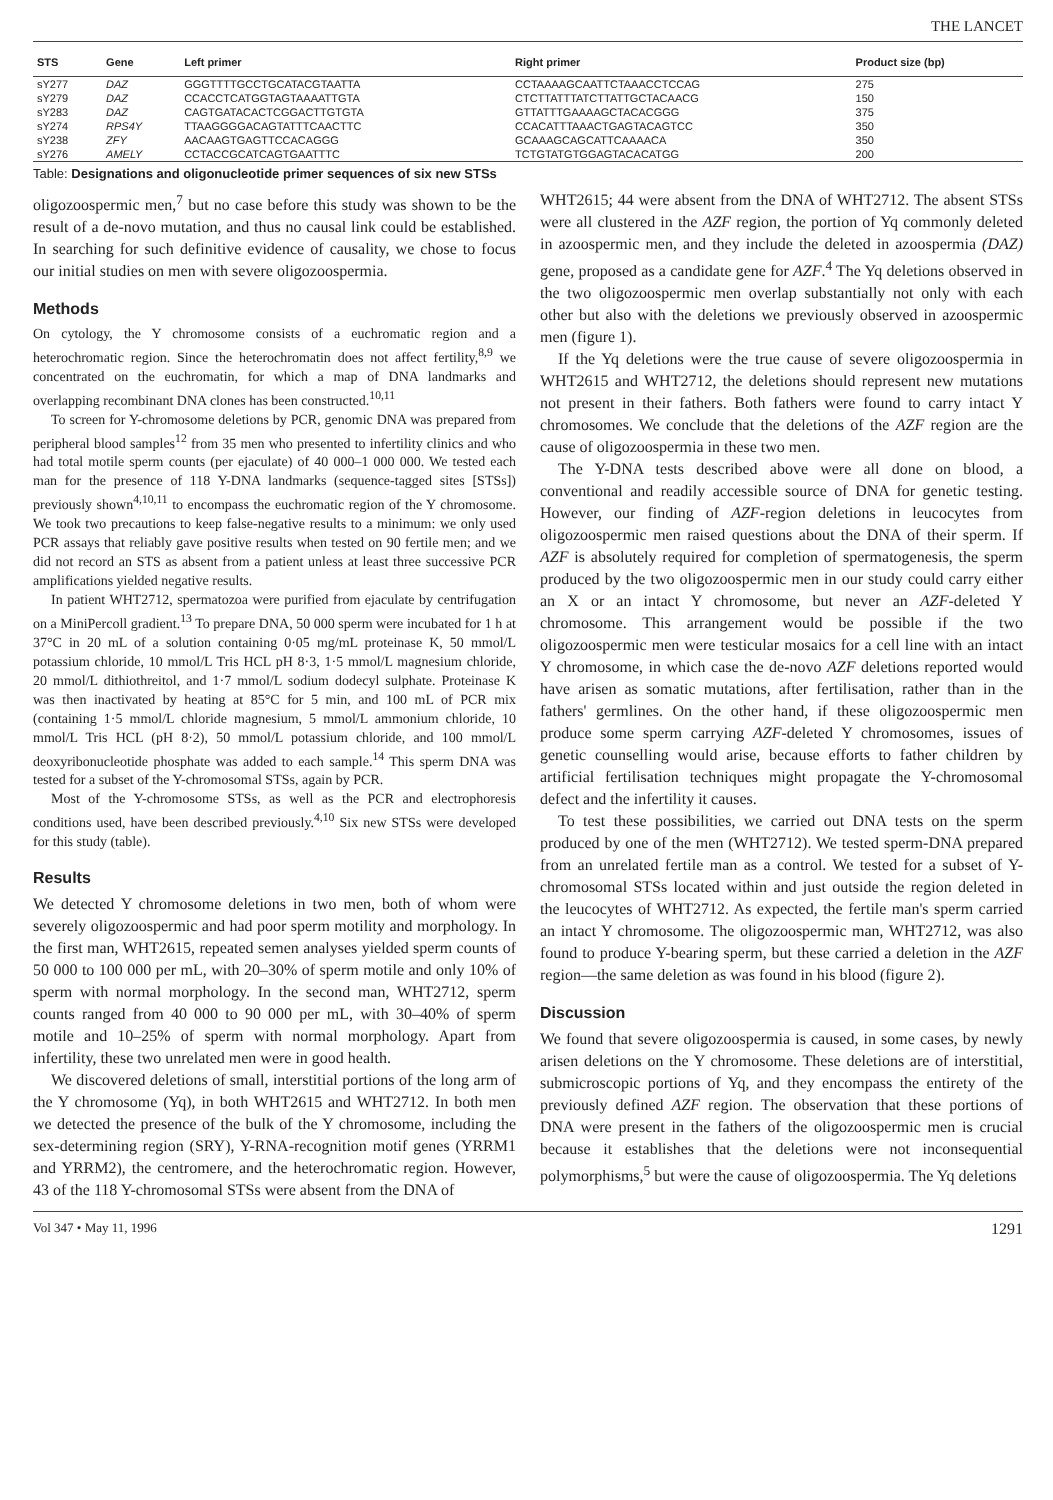THE LANCET
| STS | Gene | Left primer | Right primer | Product size (bp) |
| --- | --- | --- | --- | --- |
| sY277 | DAZ | GGGTTTTGCCTGCATACGTAATTA | CCTAAAAGCAATTCTAAACCTCCAG | 275 |
| sY279 | DAZ | CCACCTCATGGTAGTAAAATTGTA | CTCTTATTTATCTTATTGCTACAACG | 150 |
| sY283 | DAZ | CAGTGATACACTCGGACTTGTGTA | GTTATTTGAAAAGCTACACGGG | 375 |
| sY274 | RPS4Y | TTAAGGGGACAGTATTTCAACTTC | CCACATTTAAACTGAGTACAGTCC | 350 |
| sY238 | ZFY | AACAAGTGAGTTCCACAGGG | GCAAAGCAGCATTCAAAACA | 350 |
| sY276 | AMELY | CCTACCGCATCAGTGAATTTC | TCTGTATGTGGAGTACACATGG | 200 |
Table: Designations and oligonucleotide primer sequences of six new STSs
oligozoospermic men,<sup>7</sup> but no case before this study was shown to be the result of a de-novo mutation, and thus no causal link could be established. In searching for such definitive evidence of causality, we chose to focus our initial studies on men with severe oligozoospermia.
Methods
On cytology, the Y chromosome consists of a euchromatic region and a heterochromatic region. Since the heterochromatin does not affect fertility,<sup>8,9</sup> we concentrated on the euchromatin, for which a map of DNA landmarks and overlapping recombinant DNA clones has been constructed.<sup>10,11</sup>
To screen for Y-chromosome deletions by PCR, genomic DNA was prepared from peripheral blood samples<sup>12</sup> from 35 men who presented to infertility clinics and who had total motile sperm counts (per ejaculate) of 40 000–1 000 000. We tested each man for the presence of 118 Y-DNA landmarks (sequence-tagged sites [STSs]) previously shown<sup>4,10,11</sup> to encompass the euchromatic region of the Y chromosome. We took two precautions to keep false-negative results to a minimum: we only used PCR assays that reliably gave positive results when tested on 90 fertile men; and we did not record an STS as absent from a patient unless at least three successive PCR amplifications yielded negative results.
In patient WHT2712, spermatozoa were purified from ejaculate by centrifugation on a MiniPercoll gradient.<sup>13</sup> To prepare DNA, 50 000 sperm were incubated for 1 h at 37°C in 20 mL of a solution containing 0·05 mg/mL proteinase K, 50 mmol/L potassium chloride, 10 mmol/L Tris HCL pH 8·3, 1·5 mmol/L magnesium chloride, 20 mmol/L dithiothreitol, and 1·7 mmol/L sodium dodecyl sulphate. Proteinase K was then inactivated by heating at 85°C for 5 min, and 100 mL of PCR mix (containing 1·5 mmol/L chloride magnesium, 5 mmol/L ammonium chloride, 10 mmol/L Tris HCL (pH 8·2), 50 mmol/L potassium chloride, and 100 mmol/L deoxyribonucleotide phosphate was added to each sample.<sup>14</sup> This sperm DNA was tested for a subset of the Y-chromosomal STSs, again by PCR.
Most of the Y-chromosome STSs, as well as the PCR and electrophoresis conditions used, have been described previously.<sup>4,10</sup> Six new STSs were developed for this study (table).
Results
We detected Y chromosome deletions in two men, both of whom were severely oligozoospermic and had poor sperm motility and morphology. In the first man, WHT2615, repeated semen analyses yielded sperm counts of 50 000 to 100 000 per mL, with 20–30% of sperm motile and only 10% of sperm with normal morphology. In the second man, WHT2712, sperm counts ranged from 40 000 to 90 000 per mL, with 30–40% of sperm motile and 10–25% of sperm with normal morphology. Apart from infertility, these two unrelated men were in good health.
We discovered deletions of small, interstitial portions of the long arm of the Y chromosome (Yq), in both WHT2615 and WHT2712. In both men we detected the presence of the bulk of the Y chromosome, including the sex-determining region (SRY), Y-RNA-recognition motif genes (YRRM1 and YRRM2), the centromere, and the heterochromatic region. However, 43 of the 118 Y-chromosomal STSs were absent from the DNA of
WHT2615; 44 were absent from the DNA of WHT2712. The absent STSs were all clustered in the AZF region, the portion of Yq commonly deleted in azoospermic men, and they include the deleted in azoospermia (DAZ) gene, proposed as a candidate gene for AZF.<sup>4</sup> The Yq deletions observed in the two oligozoospermic men overlap substantially not only with each other but also with the deletions we previously observed in azoospermic men (figure 1).
If the Yq deletions were the true cause of severe oligozoospermia in WHT2615 and WHT2712, the deletions should represent new mutations not present in their fathers. Both fathers were found to carry intact Y chromosomes. We conclude that the deletions of the AZF region are the cause of oligozoospermia in these two men.
The Y-DNA tests described above were all done on blood, a conventional and readily accessible source of DNA for genetic testing. However, our finding of AZF-region deletions in leucocytes from oligozoospermic men raised questions about the DNA of their sperm. If AZF is absolutely required for completion of spermatogenesis, the sperm produced by the two oligozoospermic men in our study could carry either an X or an intact Y chromosome, but never an AZF-deleted Y chromosome. This arrangement would be possible if the two oligozoospermic men were testicular mosaics for a cell line with an intact Y chromosome, in which case the de-novo AZF deletions reported would have arisen as somatic mutations, after fertilisation, rather than in the fathers' germlines. On the other hand, if these oligozoospermic men produce some sperm carrying AZF-deleted Y chromosomes, issues of genetic counselling would arise, because efforts to father children by artificial fertilisation techniques might propagate the Y-chromosomal defect and the infertility it causes.
To test these possibilities, we carried out DNA tests on the sperm produced by one of the men (WHT2712). We tested sperm-DNA prepared from an unrelated fertile man as a control. We tested for a subset of Y-chromosomal STSs located within and just outside the region deleted in the leucocytes of WHT2712. As expected, the fertile man's sperm carried an intact Y chromosome. The oligozoospermic man, WHT2712, was also found to produce Y-bearing sperm, but these carried a deletion in the AZF region—the same deletion as was found in his blood (figure 2).
Discussion
We found that severe oligozoospermia is caused, in some cases, by newly arisen deletions on the Y chromosome. These deletions are of interstitial, submicroscopic portions of Yq, and they encompass the entirety of the previously defined AZF region. The observation that these portions of DNA were present in the fathers of the oligozoospermic men is crucial because it establishes that the deletions were not inconsequential polymorphisms,<sup>5</sup> but were the cause of oligozoospermia. The Yq deletions
Vol 347 • May 11, 1996 1291